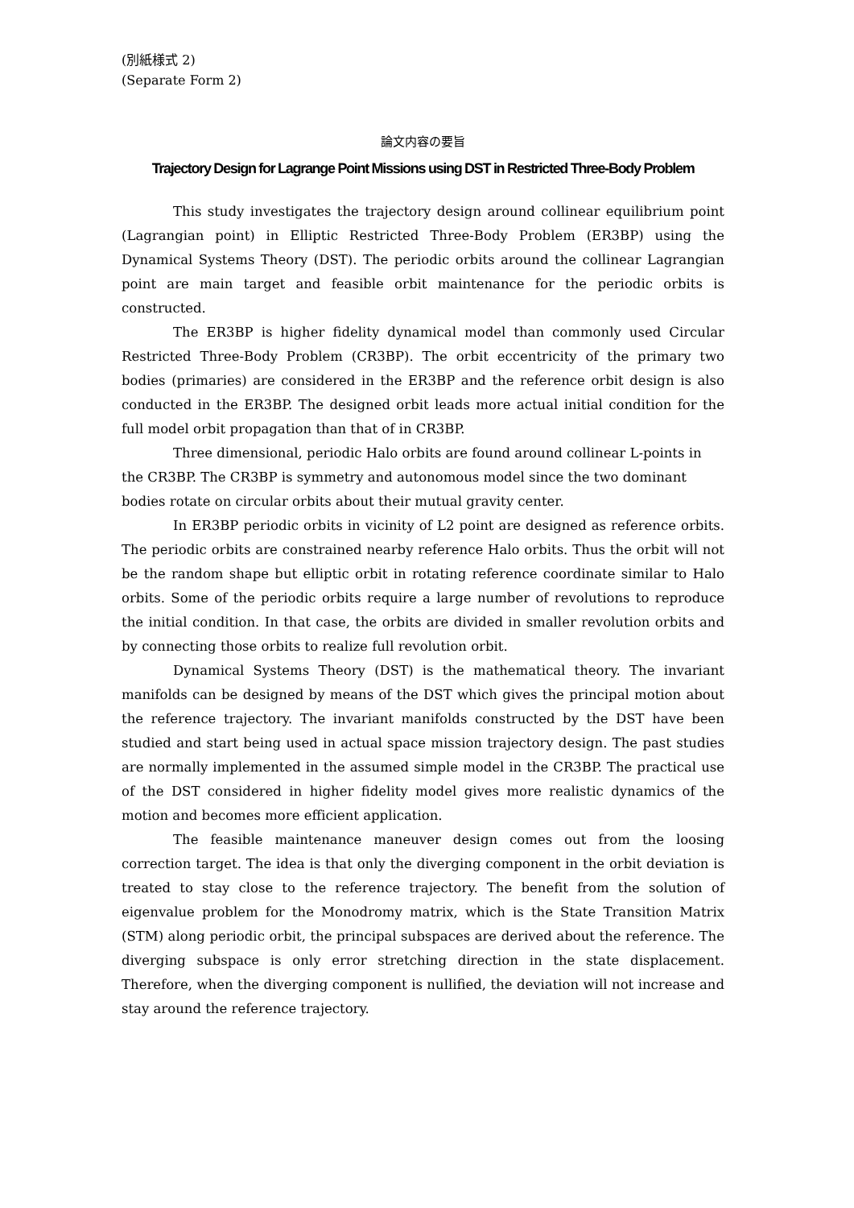(別紙様式 2)
(Separate Form 2)
論文内容の要旨
Trajectory Design for Lagrange Point Missions using DST in Restricted Three-Body Problem
This study investigates the trajectory design around collinear equilibrium point (Lagrangian point) in Elliptic Restricted Three-Body Problem (ER3BP) using the Dynamical Systems Theory (DST). The periodic orbits around the collinear Lagrangian point are main target and feasible orbit maintenance for the periodic orbits is constructed.
The ER3BP is higher fidelity dynamical model than commonly used Circular Restricted Three-Body Problem (CR3BP). The orbit eccentricity of the primary two bodies (primaries) are considered in the ER3BP and the reference orbit design is also conducted in the ER3BP. The designed orbit leads more actual initial condition for the full model orbit propagation than that of in CR3BP.
Three dimensional, periodic Halo orbits are found around collinear L-points in the CR3BP. The CR3BP is symmetry and autonomous model since the two dominant bodies rotate on circular orbits about their mutual gravity center.
In ER3BP periodic orbits in vicinity of L2 point are designed as reference orbits. The periodic orbits are constrained nearby reference Halo orbits. Thus the orbit will not be the random shape but elliptic orbit in rotating reference coordinate similar to Halo orbits. Some of the periodic orbits require a large number of revolutions to reproduce the initial condition. In that case, the orbits are divided in smaller revolution orbits and by connecting those orbits to realize full revolution orbit.
Dynamical Systems Theory (DST) is the mathematical theory. The invariant manifolds can be designed by means of the DST which gives the principal motion about the reference trajectory. The invariant manifolds constructed by the DST have been studied and start being used in actual space mission trajectory design. The past studies are normally implemented in the assumed simple model in the CR3BP. The practical use of the DST considered in higher fidelity model gives more realistic dynamics of the motion and becomes more efficient application.
The feasible maintenance maneuver design comes out from the loosing correction target. The idea is that only the diverging component in the orbit deviation is treated to stay close to the reference trajectory. The benefit from the solution of eigenvalue problem for the Monodromy matrix, which is the State Transition Matrix (STM) along periodic orbit, the principal subspaces are derived about the reference. The diverging subspace is only error stretching direction in the state displacement. Therefore, when the diverging component is nullified, the deviation will not increase and stay around the reference trajectory.